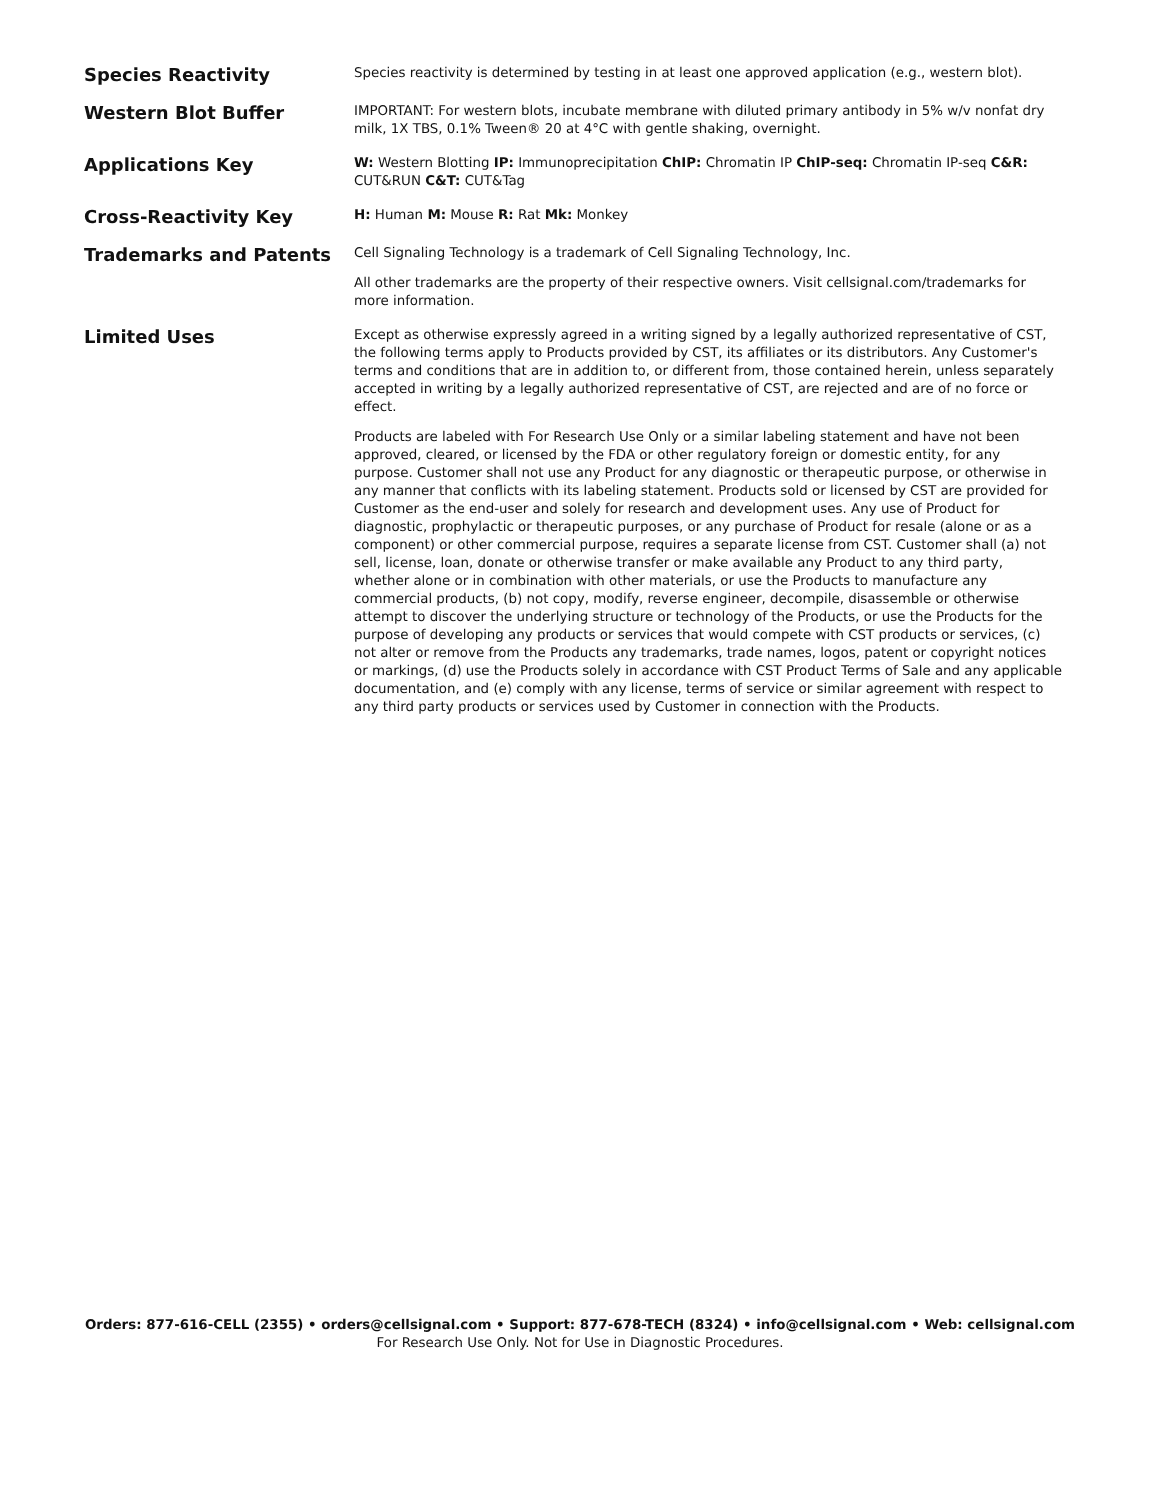Species Reactivity
Species reactivity is determined by testing in at least one approved application (e.g., western blot).
Western Blot Buffer
IMPORTANT: For western blots, incubate membrane with diluted primary antibody in 5% w/v nonfat dry milk, 1X TBS, 0.1% Tween® 20 at 4°C with gentle shaking, overnight.
Applications Key
W: Western Blotting IP: Immunoprecipitation ChIP: Chromatin IP ChIP-seq: Chromatin IP-seq C&R: CUT&RUN C&T: CUT&Tag
Cross-Reactivity Key
H: Human M: Mouse R: Rat Mk: Monkey
Trademarks and Patents
Cell Signaling Technology is a trademark of Cell Signaling Technology, Inc.
All other trademarks are the property of their respective owners. Visit cellsignal.com/trademarks for more information.
Limited Uses
Except as otherwise expressly agreed in a writing signed by a legally authorized representative of CST, the following terms apply to Products provided by CST, its affiliates or its distributors. Any Customer's terms and conditions that are in addition to, or different from, those contained herein, unless separately accepted in writing by a legally authorized representative of CST, are rejected and are of no force or effect.
Products are labeled with For Research Use Only or a similar labeling statement and have not been approved, cleared, or licensed by the FDA or other regulatory foreign or domestic entity, for any purpose. Customer shall not use any Product for any diagnostic or therapeutic purpose, or otherwise in any manner that conflicts with its labeling statement. Products sold or licensed by CST are provided for Customer as the end-user and solely for research and development uses. Any use of Product for diagnostic, prophylactic or therapeutic purposes, or any purchase of Product for resale (alone or as a component) or other commercial purpose, requires a separate license from CST. Customer shall (a) not sell, license, loan, donate or otherwise transfer or make available any Product to any third party, whether alone or in combination with other materials, or use the Products to manufacture any commercial products, (b) not copy, modify, reverse engineer, decompile, disassemble or otherwise attempt to discover the underlying structure or technology of the Products, or use the Products for the purpose of developing any products or services that would compete with CST products or services, (c) not alter or remove from the Products any trademarks, trade names, logos, patent or copyright notices or markings, (d) use the Products solely in accordance with CST Product Terms of Sale and any applicable documentation, and (e) comply with any license, terms of service or similar agreement with respect to any third party products or services used by Customer in connection with the Products.
Orders: 877-616-CELL (2355) • orders@cellsignal.com • Support: 877-678-TECH (8324) • info@cellsignal.com • Web: cellsignal.com
For Research Use Only. Not for Use in Diagnostic Procedures.